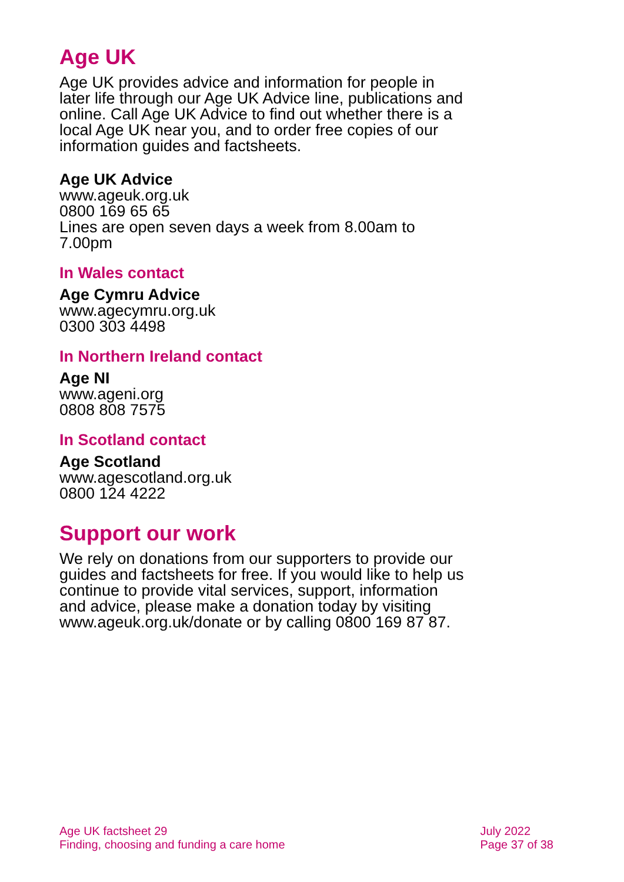Age UK
Age UK provides advice and information for people in later life through our Age UK Advice line, publications and online. Call Age UK Advice to find out whether there is a local Age UK near you, and to order free copies of our information guides and factsheets.
Age UK Advice
www.ageuk.org.uk
0800 169 65 65
Lines are open seven days a week from 8.00am to 7.00pm
In Wales contact
Age Cymru Advice
www.agecymru.org.uk
0300 303 4498
In Northern Ireland contact
Age NI
www.ageni.org
0808 808 7575
In Scotland contact
Age Scotland
www.agescotland.org.uk
0800 124 4222
Support our work
We rely on donations from our supporters to provide our guides and factsheets for free. If you would like to help us continue to provide vital services, support, information and advice, please make a donation today by visiting www.ageuk.org.uk/donate or by calling 0800 169 87 87.
Age UK factsheet 29
Finding, choosing and funding a care home
July 2022
Page 37 of 38